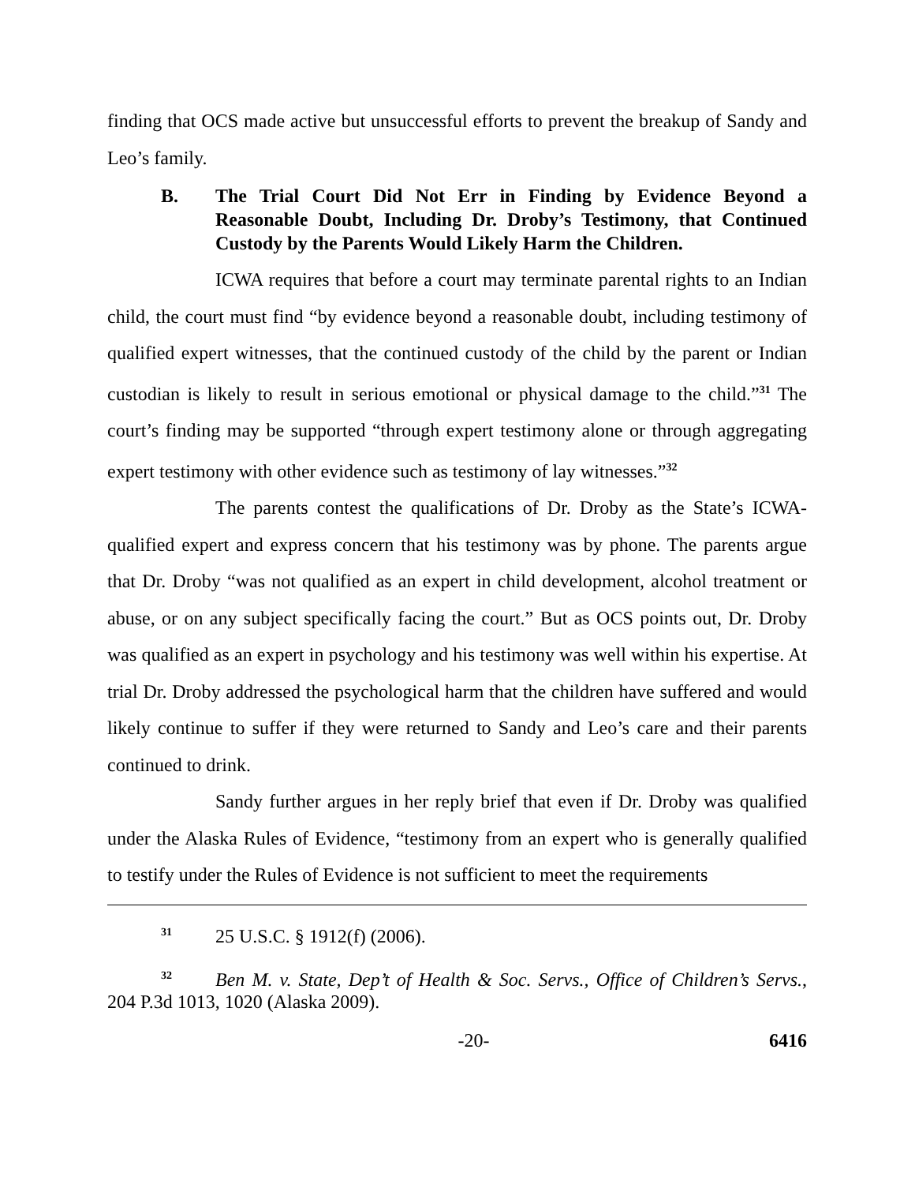finding that OCS made active but unsuccessful efforts to prevent the breakup of Sandy and Leo’s family.
B. The Trial Court Did Not Err in Finding by Evidence Beyond a Reasonable Doubt, Including Dr. Droby’s Testimony, that Continued Custody by the Parents Would Likely Harm the Children.
ICWA requires that before a court may terminate parental rights to an Indian child, the court must find “by evidence beyond a reasonable doubt, including testimony of qualified expert witnesses, that the continued custody of the child by the parent or Indian custodian is likely to result in serious emotional or physical damage to the child.”<sup>31</sup> The court’s finding may be supported “through expert testimony alone or through aggregating expert testimony with other evidence such as testimony of lay witnesses.”<sup>32</sup>
The parents contest the qualifications of Dr. Droby as the State’s ICWA-qualified expert and express concern that his testimony was by phone. The parents argue that Dr. Droby “was not qualified as an expert in child development, alcohol treatment or abuse, or on any subject specifically facing the court.” But as OCS points out, Dr. Droby was qualified as an expert in psychology and his testimony was well within his expertise. At trial Dr. Droby addressed the psychological harm that the children have suffered and would likely continue to suffer if they were returned to Sandy and Leo’s care and their parents continued to drink.
Sandy further argues in her reply brief that even if Dr. Droby was qualified under the Alaska Rules of Evidence, “testimony from an expert who is generally qualified to testify under the Rules of Evidence is not sufficient to meet the requirements
<sup>31</sup> 25 U.S.C. § 1912(f) (2006).
<sup>32</sup> Ben M. v. State, Dep’t of Health & Soc. Servs., Office of Children’s Servs., 204 P.3d 1013, 1020 (Alaska 2009).
-20- 6416